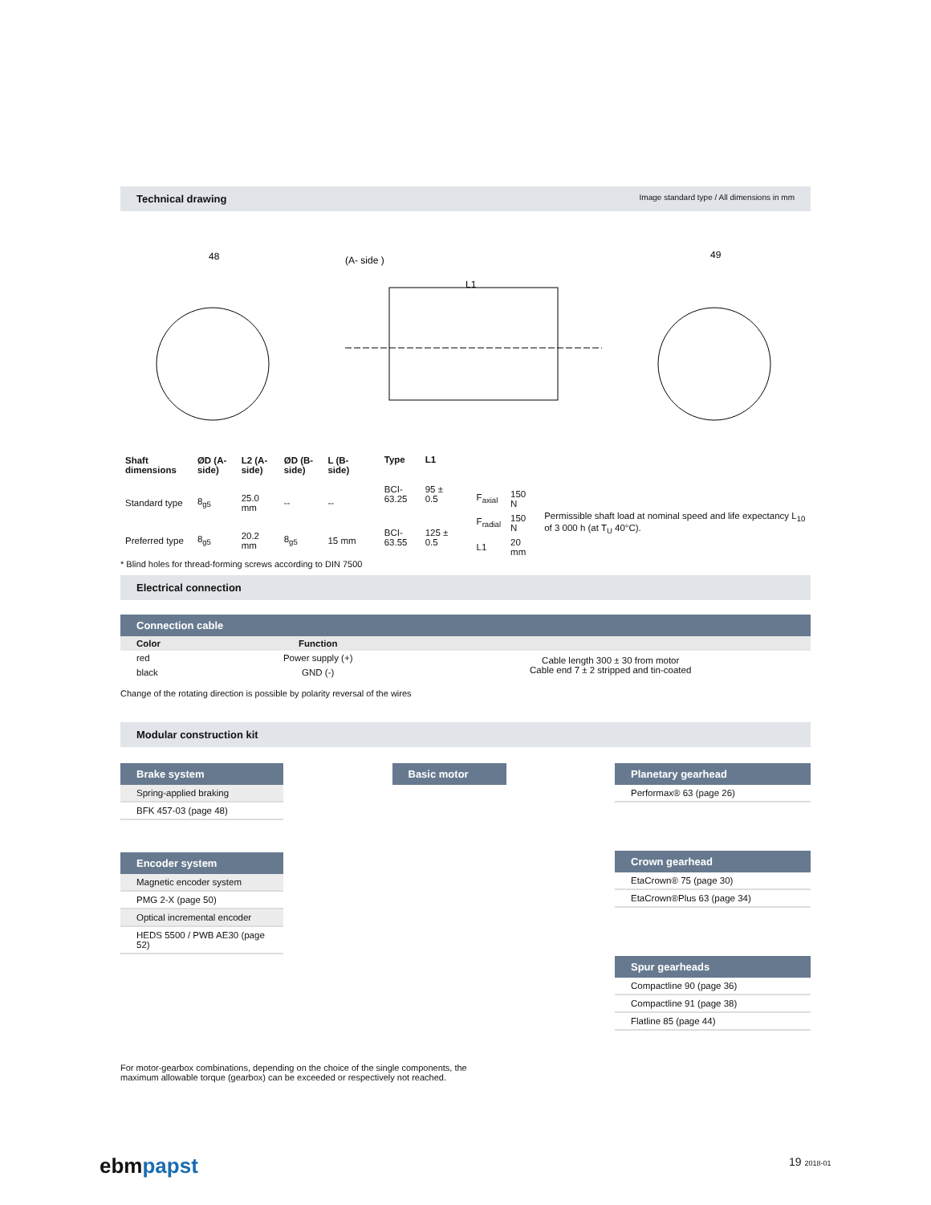Technical drawing Image standard type / All dimensions in mm
(A- side )
48
49
L1
| Shaft dimensions | ØD (A-side) | L2 (A-side) | ØD (B-side) | L (B-side) |
| --- | --- | --- | --- | --- |
| Standard type | 8<sub>g5</sub> | 25.0 mm | -- | -- |
| Preferred type | 8<sub>g5</sub> | 20.2 mm | 8<sub>g5</sub> | 15 mm |
| Type | L1 |
| --- | --- |
| BCI-63.25 | 95 ± 0.5 |
| BCI-63.55 | 125 ± 0.5 |
| F<sub>axial</sub> | 150 N | Permissible shaft load at nominal speed and life expectancy L<sub>10</sub> of 3 000 h (at T<sub>U</sub> 40°C). |
| F<sub>radial</sub> | 150 N | |
| L1 | 20 mm | |
* Blind holes for thread-forming screws according to DIN 7500
Electrical connection
Connection cable
| Color | Function | |
| --- | --- | --- |
| red | Power supply (+) | Cable length 300 ± 30 from motor Cable end 7 ± 2 stripped and tin-coated |
| black | GND (-) | |
Change of the rotating direction is possible by polarity reversal of the wires
Modular construction kit
Brake system
| Spring-applied braking |
| BFK 457-03 (page 48) |
Encoder system
| Magnetic encoder system |
| PMG 2-X (page 50) |
| Optical incremental encoder |
| HEDS 5500 / PWB AE30 (page 52) |
Basic motor Planetary gearhead
| Performax® 63 (page 26) |
Crown gearhead
| EtaCrown® 75 (page 30) |
| EtaCrown®Plus 63 (page 34) |
Spur gearheads
| Compactline 90 (page 36) |
| Compactline 91 (page 38) |
| Flatline 85 (page 44) |
For motor-gearbox combinations, depending on the choice of the single components, the
maximum allowable torque (gearbox) can be exceeded or respectively not reached.
ebmpapst 19 2018-01